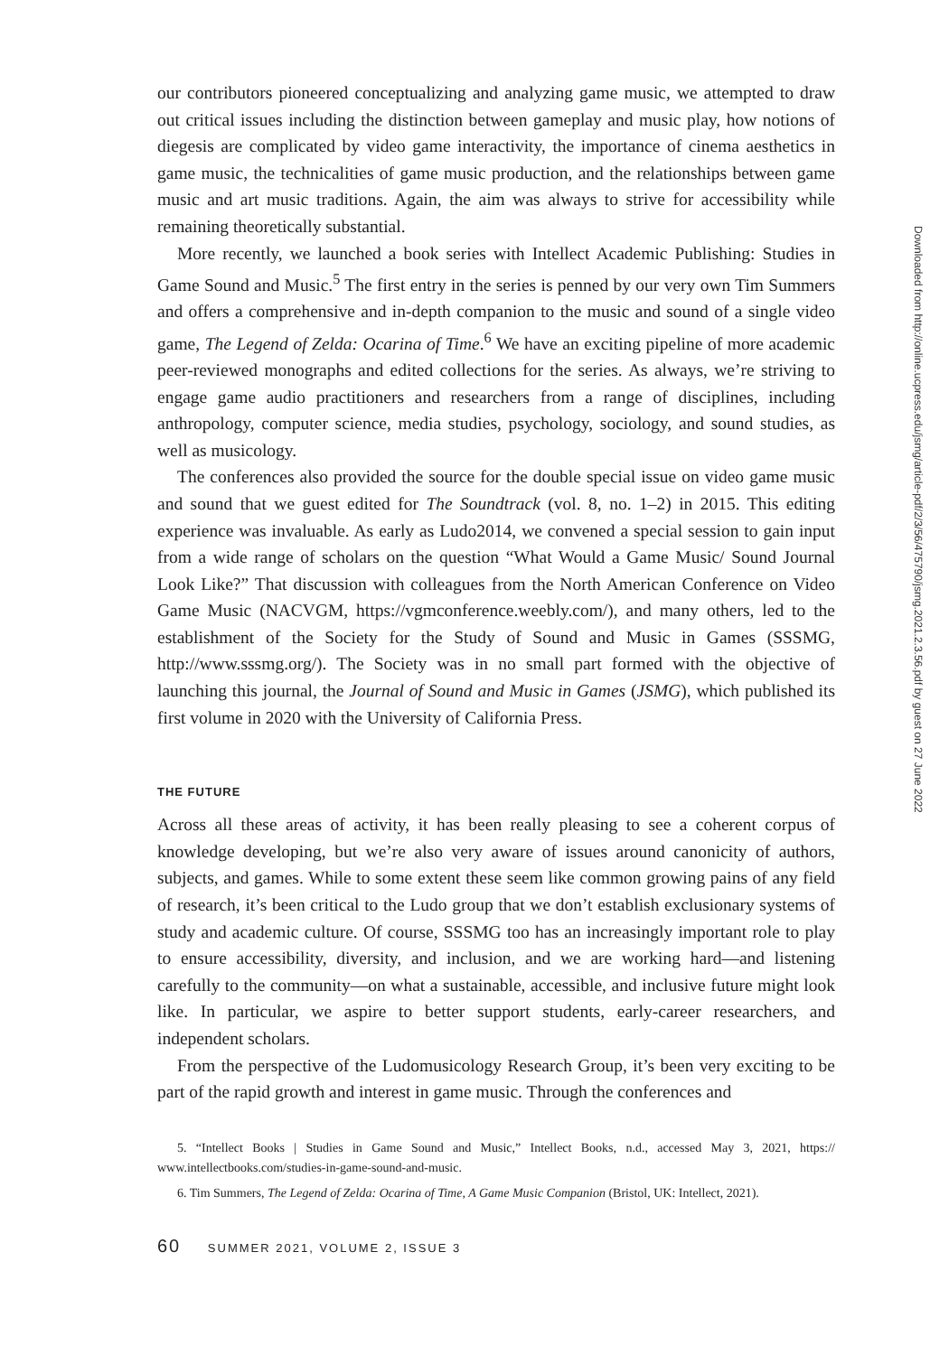our contributors pioneered conceptualizing and analyzing game music, we attempted to draw out critical issues including the distinction between gameplay and music play, how notions of diegesis are complicated by video game interactivity, the importance of cinema aesthetics in game music, the technicalities of game music production, and the relationships between game music and art music traditions. Again, the aim was always to strive for accessibility while remaining theoretically substantial.
More recently, we launched a book series with Intellect Academic Publishing: Studies in Game Sound and Music.<sup>5</sup> The first entry in the series is penned by our very own Tim Summers and offers a comprehensive and in-depth companion to the music and sound of a single video game, The Legend of Zelda: Ocarina of Time.<sup>6</sup> We have an exciting pipeline of more academic peer-reviewed monographs and edited collections for the series. As always, we’re striving to engage game audio practitioners and researchers from a range of disciplines, including anthropology, computer science, media studies, psychology, sociology, and sound studies, as well as musicology.
The conferences also provided the source for the double special issue on video game music and sound that we guest edited for The Soundtrack (vol. 8, no. 1–2) in 2015. This editing experience was invaluable. As early as Ludo2014, we convened a special session to gain input from a wide range of scholars on the question “What Would a Game Music/ Sound Journal Look Like?” That discussion with colleagues from the North American Conference on Video Game Music (NACVGM, https://vgmconference.weebly.com/), and many others, led to the establishment of the Society for the Study of Sound and Music in Games (SSSMG, http://www.sssmg.org/). The Society was in no small part formed with the objective of launching this journal, the Journal of Sound and Music in Games (JSMG), which published its first volume in 2020 with the University of California Press.
THE FUTURE
Across all these areas of activity, it has been really pleasing to see a coherent corpus of knowledge developing, but we’re also very aware of issues around canonicity of authors, subjects, and games. While to some extent these seem like common growing pains of any field of research, it’s been critical to the Ludo group that we don’t establish exclusionary systems of study and academic culture. Of course, SSSMG too has an increasingly important role to play to ensure accessibility, diversity, and inclusion, and we are working hard—and listening carefully to the community—on what a sustainable, accessible, and inclusive future might look like. In particular, we aspire to better support students, early-career researchers, and independent scholars.
From the perspective of the Ludomusicology Research Group, it’s been very exciting to be part of the rapid growth and interest in game music. Through the conferences and
5. “Intellect Books | Studies in Game Sound and Music,” Intellect Books, n.d., accessed May 3, 2021, https:// www.intellectbooks.com/studies-in-game-sound-and-music.
6. Tim Summers, The Legend of Zelda: Ocarina of Time, A Game Music Companion (Bristol, UK: Intellect, 2021).
60 SUMMER 2021, VOLUME 2, ISSUE 3
Downloaded from http://online.ucpress.edu/jsmg/article-pdf/2/3/56/475790/jsmg.2021.2.3.56.pdf by guest on 27 June 2022